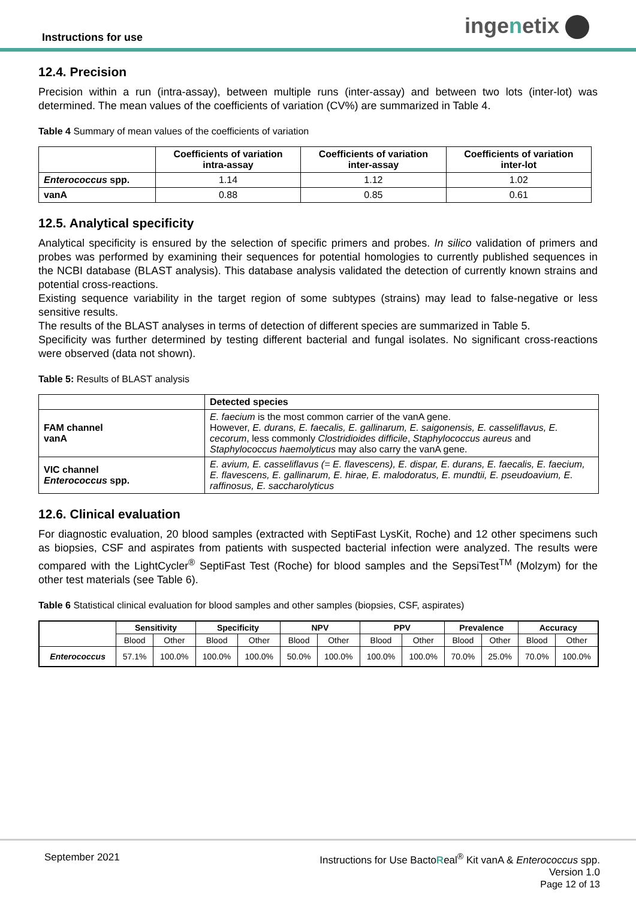Instructions for use ingenetix
12.4. Precision
Precision within a run (intra-assay), between multiple runs (inter-assay) and between two lots (inter-lot) was determined. The mean values of the coefficients of variation (CV%) are summarized in Table 4.
Table 4 Summary of mean values of the coefficients of variation
| | Coefficients of variation intra-assay | Coefficients of variation inter-assay | Coefficients of variation inter-lot |
| --- | --- | --- | --- |
| Enterococcus spp. | 1.14 | 1.12 | 1.02 |
| vanA | 0.88 | 0.85 | 0.61 |
12.5. Analytical specificity
Analytical specificity is ensured by the selection of specific primers and probes. In silico validation of primers and probes was performed by examining their sequences for potential homologies to currently published sequences in the NCBI database (BLAST analysis). This database analysis validated the detection of currently known strains and potential cross-reactions.
Existing sequence variability in the target region of some subtypes (strains) may lead to false-negative or less sensitive results.
The results of the BLAST analyses in terms of detection of different species are summarized in Table 5.
Specificity was further determined by testing different bacterial and fungal isolates. No significant cross-reactions were observed (data not shown).
Table 5: Results of BLAST analysis
| | Detected species |
| --- | --- |
| FAM channel vanA | E. faecium is the most common carrier of the vanA gene. However, E. durans, E. faecalis, E. gallinarum, E. saigonensis, E. casseliflavus, E. cecorum , less commonly Clostridioides difficile , Staphylococcus aureus and Staphylococcus haemolyticus may also carry the vanA gene. |
| VIC channel Enterococcus spp. | E. avium, E. casseliflavus (= E. flavescens), E. dispar, E. durans, E. faecalis, E. faecium, E. flavescens, E. gallinarum, E. hirae, E. malodoratus, E. mundtii, E. pseudoavium, E. raffinosus, E. saccharolyticus |
12.6. Clinical evaluation
For diagnostic evaluation, 20 blood samples (extracted with SeptiFast LysKit, Roche) and 12 other specimens such as biopsies, CSF and aspirates from patients with suspected bacterial infection were analyzed. The results were compared with the LightCycler<sup>®</sup> SeptiFast Test (Roche) for blood samples and the SepsiTest<sup>TM</sup> (Molzym) for the other test materials (see Table 6).
Table 6 Statistical clinical evaluation for blood samples and other samples (biopsies, CSF, aspirates)
| | Sensitivity | | Specificity | | NPV | | PPV | | Prevalence | | Accuracy | |
| --- | --- | --- | --- | --- | --- | --- | --- | --- | --- | --- | --- | --- |
| | Blood | Other | Blood | Other | Blood | Other | Blood | Other | Blood | Other | Blood | Other |
| Enterococcus | 57.1% | 100.0% | 100.0% | 100.0% | 50.0% | 100.0% | 100.0% | 100.0% | 70.0% | 25.0% | 70.0% | 100.0% |
September 2021 Instructions for Use BactoReal<sup>®</sup> Kit vanA & Enterococcus spp.
Version 1.0
Page 12 of 13